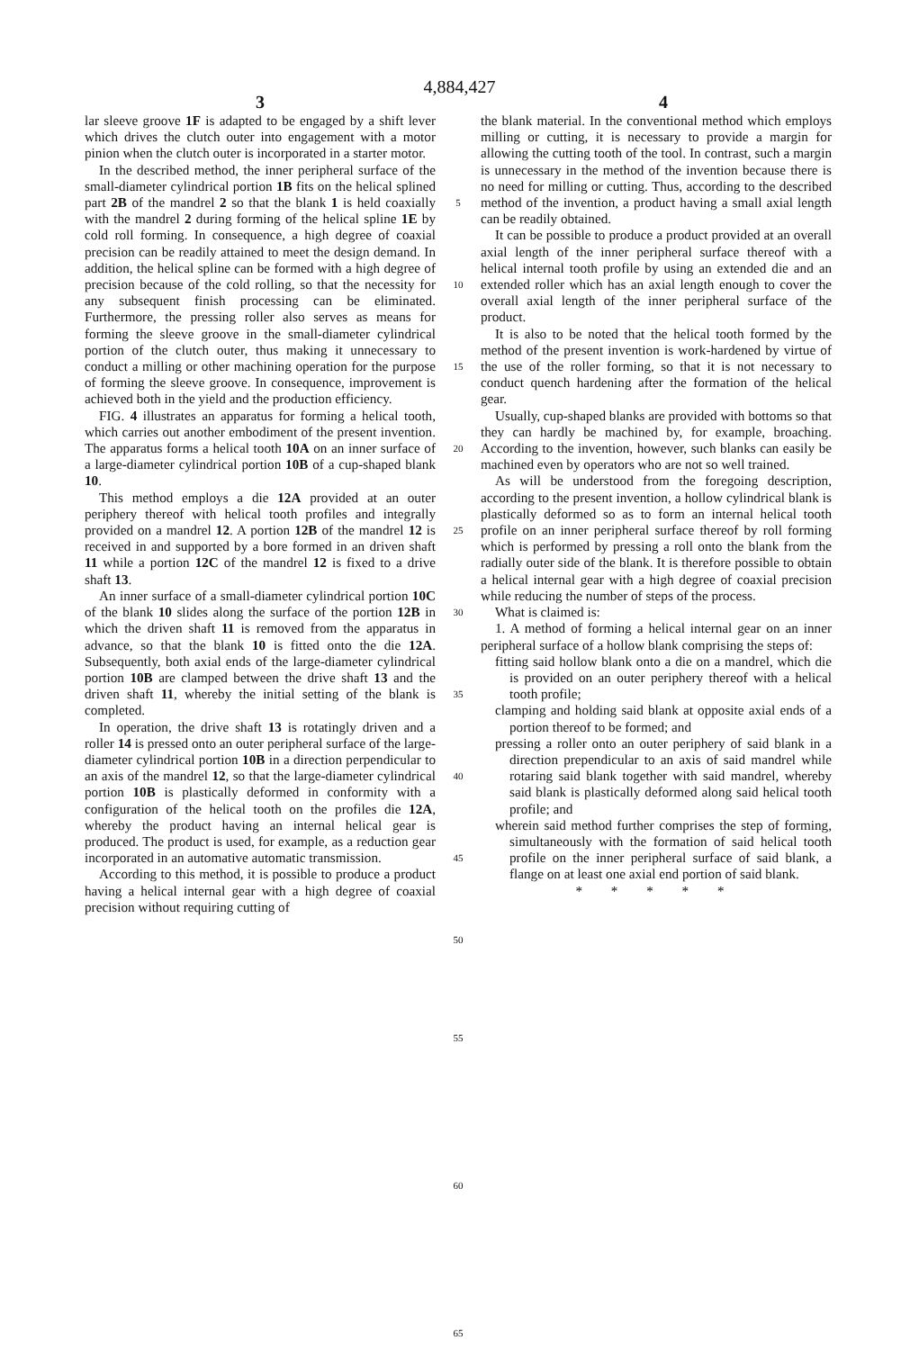4,884,427
3 4
lar sleeve groove 1F is adapted to be engaged by a shift lever which drives the clutch outer into engagement with a motor pinion when the clutch outer is incorporated in a starter motor.
In the described method, the inner peripheral surface of the small-diameter cylindrical portion 1B fits on the helical splined part 2B of the mandrel 2 so that the blank 1 is held coaxially with the mandrel 2 during forming of the helical spline 1E by cold roll forming. In consequence, a high degree of coaxial precision can be readily attained to meet the design demand. In addition, the helical spline can be formed with a high degree of precision because of the cold rolling, so that the necessity for any subsequent finish processing can be eliminated. Furthermore, the pressing roller also serves as means for forming the sleeve groove in the small-diameter cylindrical portion of the clutch outer, thus making it unnecessary to conduct a milling or other machining operation for the purpose of forming the sleeve groove. In consequence, improvement is achieved both in the yield and the production efficiency.
FIG. 4 illustrates an apparatus for forming a helical tooth, which carries out another embodiment of the present invention. The apparatus forms a helical tooth 10A on an inner surface of a large-diameter cylindrical portion 10B of a cup-shaped blank 10.
This method employs a die 12A provided at an outer periphery thereof with helical tooth profiles and integrally provided on a mandrel 12. A portion 12B of the mandrel 12 is received in and supported by a bore formed in an driven shaft 11 while a portion 12C of the mandrel 12 is fixed to a drive shaft 13.
An inner surface of a small-diameter cylindrical portion 10C of the blank 10 slides along the surface of the portion 12B in which the driven shaft 11 is removed from the apparatus in advance, so that the blank 10 is fitted onto the die 12A. Subsequently, both axial ends of the large-diameter cylindrical portion 10B are clamped between the drive shaft 13 and the driven shaft 11, whereby the initial setting of the blank is completed.
In operation, the drive shaft 13 is rotatingly driven and a roller 14 is pressed onto an outer peripheral surface of the large-diameter cylindrical portion 10B in a direction perpendicular to an axis of the mandrel 12, so that the large-diameter cylindrical portion 10B is plastically deformed in conformity with a configuration of the helical tooth on the profiles die 12A, whereby the product having an internal helical gear is produced. The product is used, for example, as a reduction gear incorporated in an automative automatic transmission.
According to this method, it is possible to produce a product having a helical internal gear with a high degree of coaxial precision without requiring cutting of
5
10
15
20
25
30
35
40
45
50
55
60
65
the blank material. In the conventional method which employs milling or cutting, it is necessary to provide a margin for allowing the cutting tooth of the tool. In contrast, such a margin is unnecessary in the method of the invention because there is no need for milling or cutting. Thus, according to the described method of the invention, a product having a small axial length can be readily obtained.
It can be possible to produce a product provided at an overall axial length of the inner peripheral surface thereof with a helical internal tooth profile by using an extended die and an extended roller which has an axial length enough to cover the overall axial length of the inner peripheral surface of the product.
It is also to be noted that the helical tooth formed by the method of the present invention is work-hardened by virtue of the use of the roller forming, so that it is not necessary to conduct quench hardening after the formation of the helical gear.
Usually, cup-shaped blanks are provided with bottoms so that they can hardly be machined by, for example, broaching. According to the invention, however, such blanks can easily be machined even by operators who are not so well trained.
As will be understood from the foregoing description, according to the present invention, a hollow cylindrical blank is plastically deformed so as to form an internal helical tooth profile on an inner peripheral surface thereof by roll forming which is performed by pressing a roll onto the blank from the radially outer side of the blank. It is therefore possible to obtain a helical internal gear with a high degree of coaxial precision while reducing the number of steps of the process.
What is claimed is:
1. A method of forming a helical internal gear on an inner peripheral surface of a hollow blank comprising the steps of:
fitting said hollow blank onto a die on a mandrel, which die is provided on an outer periphery thereof with a helical tooth profile;
clamping and holding said blank at opposite axial ends of a portion thereof to be formed; and
pressing a roller onto an outer periphery of said blank in a direction prependicular to an axis of said mandrel while rotaring said blank together with said mandrel, whereby said blank is plastically deformed along said helical tooth profile; and
wherein said method further comprises the step of forming, simultaneously with the formation of said helical tooth profile on the inner peripheral surface of said blank, a flange on at least one axial end portion of said blank.
* * * * *